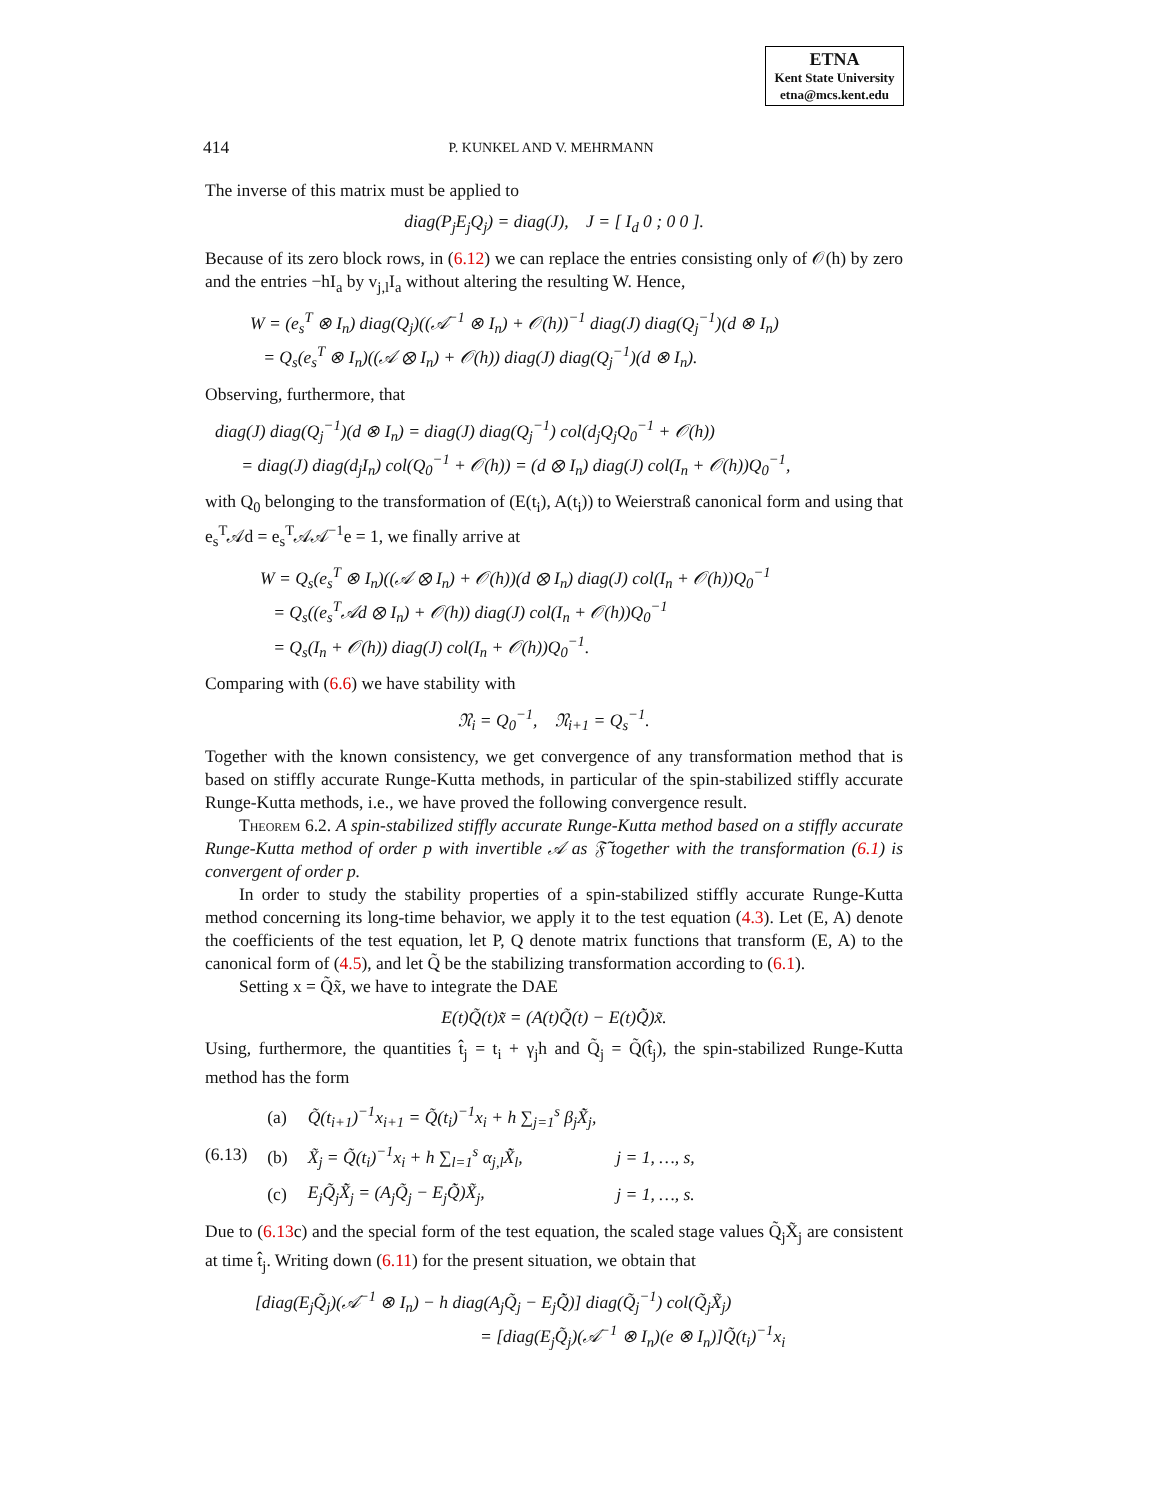ETNA
Kent State University
etna@mcs.kent.edu
414 P. KUNKEL AND V. MEHRMANN
The inverse of this matrix must be applied to
diag(P<sub>j</sub>E<sub>j</sub>Q<sub>j</sub>) = diag(J), J = [ I<sub>d</sub> 0 ; 0 0 ].
Because of its zero block rows, in (6.12) we can replace the entries consisting only of 𝒪(h) by zero and the entries −hI<sub>a</sub> by v<sub>j,l</sub>I<sub>a</sub> without altering the resulting W. Hence,
W = (e<sub>s</sub><sup>T</sup> ⊗ I<sub>n</sub>) diag(Q<sub>j</sub>)((𝒜<sup>−1</sup> ⊗ I<sub>n</sub>) + 𝒪(h))<sup>−1</sup> diag(J) diag(Q<sub>j</sub><sup>−1</sup>)(d ⊗ I<sub>n</sub>)
= Q<sub>s</sub>(e<sub>s</sub><sup>T</sup> ⊗ I<sub>n</sub>)((𝒜 ⊗ I<sub>n</sub>) + 𝒪(h)) diag(J) diag(Q<sub>j</sub><sup>−1</sup>)(d ⊗ I<sub>n</sub>).
Observing, furthermore, that
diag(J) diag(Q<sub>j</sub><sup>−1</sup>)(d ⊗ I<sub>n</sub>) = diag(J) diag(Q<sub>j</sub><sup>−1</sup>) col(d<sub>j</sub>Q<sub>j</sub>Q<sub>0</sub><sup>−1</sup> + 𝒪(h))
= diag(J) diag(d<sub>j</sub>I<sub>n</sub>) col(Q<sub>0</sub><sup>−1</sup> + 𝒪(h)) = (d ⊗ I<sub>n</sub>) diag(J) col(I<sub>n</sub> + 𝒪(h))Q<sub>0</sub><sup>−1</sup>,
with Q<sub>0</sub> belonging to the transformation of (E(t<sub>i</sub>), A(t<sub>i</sub>)) to Weierstraß canonical form and using that e<sub>s</sub><sup>T</sup>𝒜d = e<sub>s</sub><sup>T</sup>𝒜𝒜<sup>−1</sup>e = 1, we finally arrive at
W = Q<sub>s</sub>(e<sub>s</sub><sup>T</sup> ⊗ I<sub>n</sub>)((𝒜 ⊗ I<sub>n</sub>) + 𝒪(h))(d ⊗ I<sub>n</sub>) diag(J) col(I<sub>n</sub> + 𝒪(h))Q<sub>0</sub><sup>−1</sup>
= Q<sub>s</sub>((e<sub>s</sub><sup>T</sup>𝒜d ⊗ I<sub>n</sub>) + 𝒪(h)) diag(J) col(I<sub>n</sub> + 𝒪(h))Q<sub>0</sub><sup>−1</sup>
= Q<sub>s</sub>(I<sub>n</sub> + 𝒪(h)) diag(J) col(I<sub>n</sub> + 𝒪(h))Q<sub>0</sub><sup>−1</sup>.
Comparing with (6.6) we have stability with
𝔑<sub>i</sub> = Q<sub>0</sub><sup>−1</sup>, 𝔑<sub>i+1</sub> = Q<sub>s</sub><sup>−1</sup>.
Together with the known consistency, we get convergence of any transformation method that is based on stiffly accurate Runge-Kutta methods, in particular of the spin-stabilized stiffly accurate Runge-Kutta methods, i.e., we have proved the following convergence result.
Theorem 6.2. A spin-stabilized stiffly accurate Runge-Kutta method based on a stiffly accurate Runge-Kutta method of order p with invertible 𝒜 as 𝔉̃ together with the transformation (6.1) is convergent of order p.
In order to study the stability properties of a spin-stabilized stiffly accurate Runge-Kutta method concerning its long-time behavior, we apply it to the test equation (4.3). Let (E, A) denote the coefficients of the test equation, let P, Q denote matrix functions that transform (E, A) to the canonical form of (4.5), and let Q̃ be the stabilizing transformation according to (6.1).
Setting x = Q̃x̃, we have to integrate the DAE
E(t)Q̃(t)x̃̇ = (A(t)Q̃(t) − E(t)Q̃̇)x̃.
Using, furthermore, the quantities t̂<sub>j</sub> = t<sub>i</sub> + γ<sub>j</sub>h and Q̃<sub>j</sub> = Q̃(t̂<sub>j</sub>), the spin-stabilized Runge-Kutta method has the form
| (6.13) | (a) | Q̃(t<sub>i+1</sub>)<sup>−1</sup>x<sub>i+1</sub> = Q̃(t<sub>i</sub>)<sup>−1</sup>x<sub>i</sub> + h ∑<sub>j=1</sub><sup>s</sup> β<sub>j</sub>X̃̇<sub>j</sub>, | |
| | (b) | X̃<sub>j</sub> = Q̃(t<sub>i</sub>)<sup>−1</sup>x<sub>i</sub> + h ∑<sub>l=1</sub><sup>s</sup> α<sub>j,l</sub>X̃̇<sub>l</sub>, | j = 1, …, s, |
| | (c) | E<sub>j</sub>Q̃<sub>j</sub>X̃̇<sub>j</sub> = (A<sub>j</sub>Q̃<sub>j</sub> − E<sub>j</sub>Q̃̇)X̃<sub>j</sub>, | j = 1, …, s. |
Due to (6.13c) and the special form of the test equation, the scaled stage values Q̃<sub>j</sub>X̃<sub>j</sub> are consistent at time t̂<sub>j</sub>. Writing down (6.11) for the present situation, we obtain that
[diag(E<sub>j</sub>Q̃<sub>j</sub>)(𝒜<sup>−1</sup> ⊗ I<sub>n</sub>) − h diag(A<sub>j</sub>Q̃<sub>j</sub> − E<sub>j</sub>Q̃̇)] diag(Q̃<sub>j</sub><sup>−1</sup>) col(Q̃<sub>j</sub>X̃<sub>j</sub>)
= [diag(E<sub>j</sub>Q̃<sub>j</sub>)(𝒜<sup>−1</sup> ⊗ I<sub>n</sub>)(e ⊗ I<sub>n</sub>)]Q̃(t<sub>i</sub>)<sup>−1</sup>x<sub>i</sub>